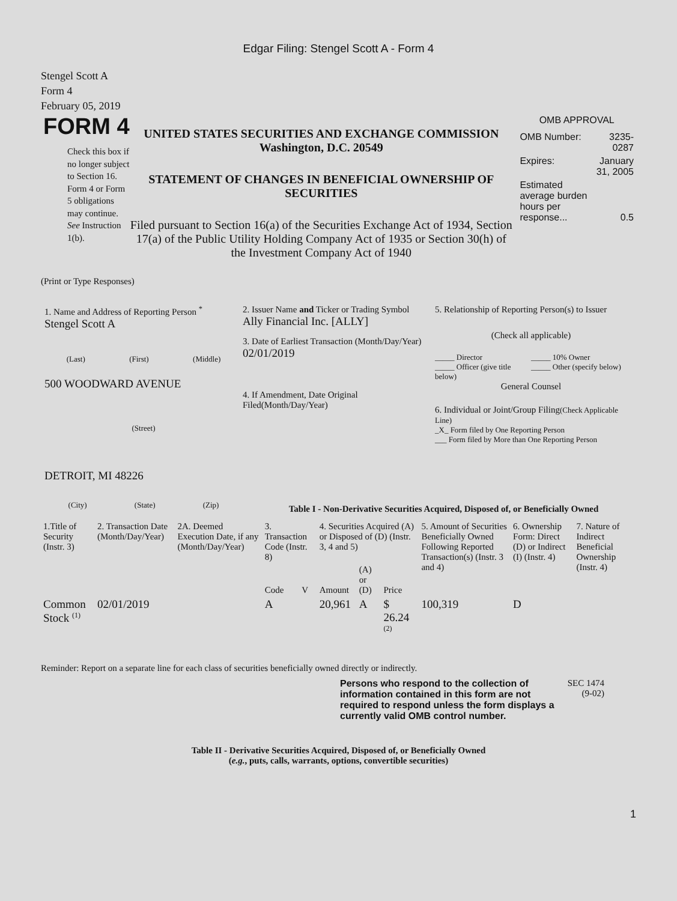Edgar Filing: Stengel Scott A - Form 4
Stengel Scott A
Form 4
February 05, 2019
FORM 4
Check this box if no longer subject to Section 16. Form 4 or Form 5 obligations may continue. See Instruction 1(b).
UNITED STATES SECURITIES AND EXCHANGE COMMISSION
Washington, D.C. 20549
STATEMENT OF CHANGES IN BENEFICIAL OWNERSHIP OF SECURITIES
Filed pursuant to Section 16(a) of the Securities Exchange Act of 1934, Section 17(a) of the Public Utility Holding Company Act of 1935 or Section 30(h) of the Investment Company Act of 1940
OMB APPROVAL
| OMB Number: | 3235-0287 |
| Expires: | January 31, 2005 |
| Estimated average burden hours per response... | 0.5 |
(Print or Type Responses)
1. Name and Address of Reporting Person <sup>*</sup>
Stengel Scott A
(Last) (First) (Middle)
500 WOODWARD AVENUE
(Street)
DETROIT, MI 48226
(City) (State) (Zip)
2. Issuer Name and Ticker or Trading Symbol
Ally Financial Inc. [ALLY]
3. Date of Earliest Transaction (Month/Day/Year)
02/01/2019
4. If Amendment, Date Original Filed(Month/Day/Year)
5. Relationship of Reporting Person(s) to Issuer
(Check all applicable)
_____ Director
_____ Officer (give title below)
_____ 10% Owner
_____ Other (specify below)
General Counsel
6. Individual or Joint/Group Filing(Check Applicable Line)
_X_ Form filed by One Reporting Person
___ Form filed by More than One Reporting Person
Table I - Non-Derivative Securities Acquired, Disposed of, or Beneficially Owned
| 1.Title of Security (Instr. 3) | 2. Transaction Date (Month/Day/Year) | 2A. Deemed Execution Date, if any (Month/Day/Year) | 3. Transaction Code (Instr. 8) | | 4. Securities Acquired (A) or Disposed of (D) (Instr. 3, 4 and 5) | | | 5. Amount of Securities Beneficially Owned Following Reported Transaction(s) (Instr. 3 and 4) | 6. Ownership Form: Direct (D) or Indirect (I) (Instr. 4) | 7. Nature of Indirect Beneficial Ownership (Instr. 4) |
| --- | --- | --- | --- | --- | --- | --- | --- | --- | --- | --- |
| | | | Code | V | Amount | (A) or (D) | Price | | | |
| Common Stock <sup>(1)</sup> | 02/01/2019 | | A | | 20,961 | A | $ 26.24 <sup>(2)</sup> | 100,319 | D | |
Reminder: Report on a separate line for each class of securities beneficially owned directly or indirectly.
Persons who respond to the collection of information contained in this form are not required to respond unless the form displays a currently valid OMB control number.
SEC 1474
(9-02)
Table II - Derivative Securities Acquired, Disposed of, or Beneficially Owned
(e.g., puts, calls, warrants, options, convertible securities)
1